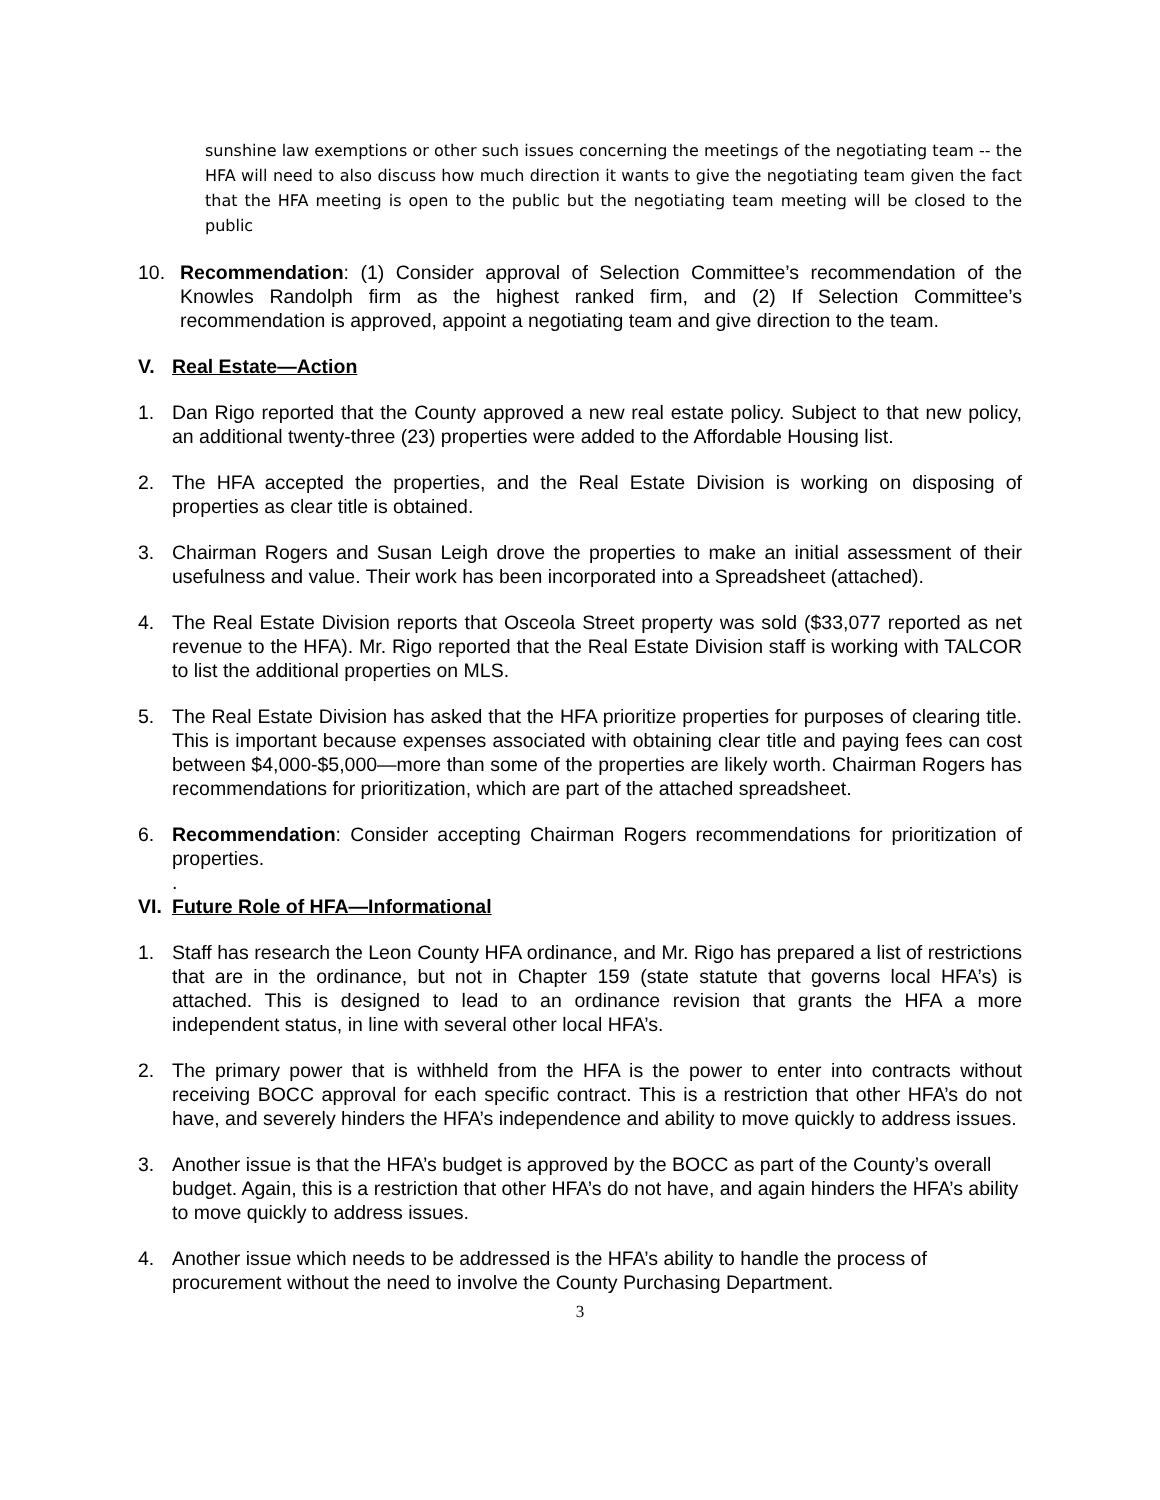sunshine law exemptions or other such issues concerning the meetings of the negotiating team -- the HFA will need to also discuss how much direction it wants to give the negotiating team given the fact that the HFA meeting is open to the public but the negotiating team meeting will be closed to the public
10. Recommendation: (1) Consider approval of Selection Committee’s recommendation of the Knowles Randolph firm as the highest ranked firm, and (2) If Selection Committee’s recommendation is approved, appoint a negotiating team and give direction to the team.
V. Real Estate—Action
1. Dan Rigo reported that the County approved a new real estate policy. Subject to that new policy, an additional twenty-three (23) properties were added to the Affordable Housing list.
2. The HFA accepted the properties, and the Real Estate Division is working on disposing of properties as clear title is obtained.
3. Chairman Rogers and Susan Leigh drove the properties to make an initial assessment of their usefulness and value. Their work has been incorporated into a Spreadsheet (attached).
4. The Real Estate Division reports that Osceola Street property was sold ($33,077 reported as net revenue to the HFA). Mr. Rigo reported that the Real Estate Division staff is working with TALCOR to list the additional properties on MLS.
5. The Real Estate Division has asked that the HFA prioritize properties for purposes of clearing title. This is important because expenses associated with obtaining clear title and paying fees can cost between $4,000-$5,000—more than some of the properties are likely worth. Chairman Rogers has recommendations for prioritization, which are part of the attached spreadsheet.
6. Recommendation: Consider accepting Chairman Rogers recommendations for prioritization of properties.
.
VI. Future Role of HFA—Informational
1. Staff has research the Leon County HFA ordinance, and Mr. Rigo has prepared a list of restrictions that are in the ordinance, but not in Chapter 159 (state statute that governs local HFA’s) is attached. This is designed to lead to an ordinance revision that grants the HFA a more independent status, in line with several other local HFA’s.
2. The primary power that is withheld from the HFA is the power to enter into contracts without receiving BOCC approval for each specific contract. This is a restriction that other HFA’s do not have, and severely hinders the HFA’s independence and ability to move quickly to address issues.
3. Another issue is that the HFA’s budget is approved by the BOCC as part of the County’s overall budget. Again, this is a restriction that other HFA’s do not have, and again hinders the HFA’s ability to move quickly to address issues.
4. Another issue which needs to be addressed is the HFA’s ability to handle the process of procurement without the need to involve the County Purchasing Department.
3